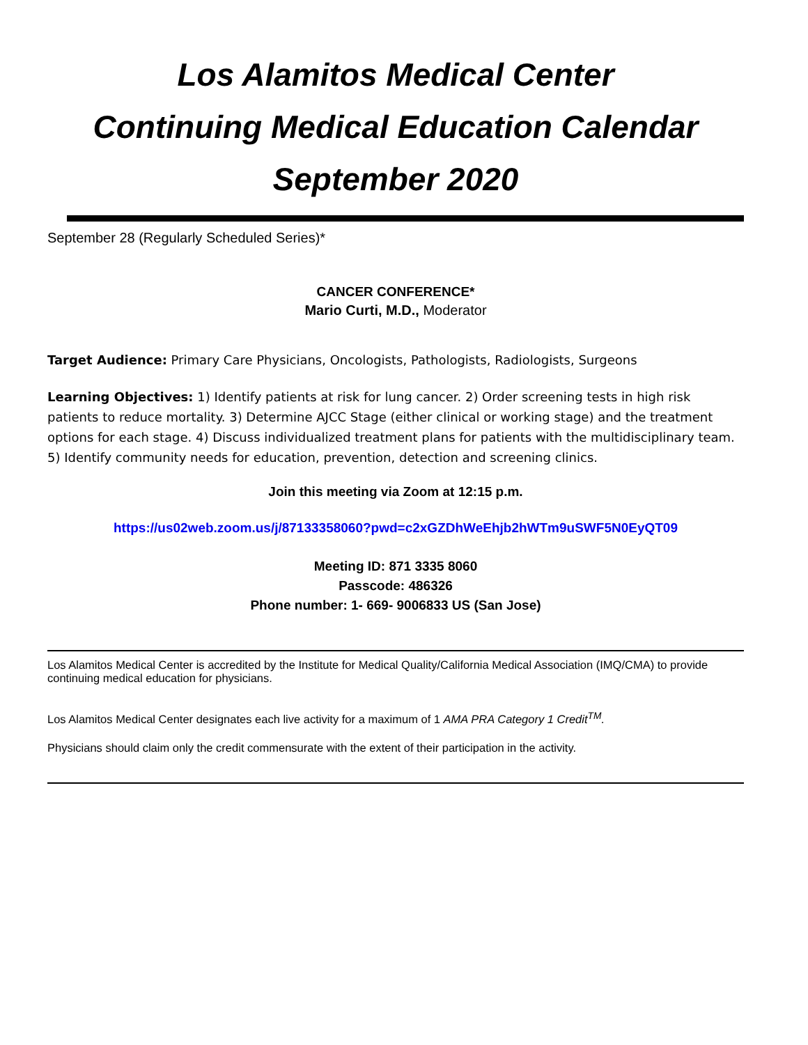Los Alamitos Medical Center
Continuing Medical Education Calendar
September 2020
September 28 (Regularly Scheduled Series)*
CANCER CONFERENCE*
Mario Curti, M.D., Moderator
Target Audience: Primary Care Physicians, Oncologists, Pathologists, Radiologists, Surgeons
Learning Objectives: 1) Identify patients at risk for lung cancer. 2) Order screening tests in high risk patients to reduce mortality. 3) Determine AJCC Stage (either clinical or working stage) and the treatment options for each stage. 4) Discuss individualized treatment plans for patients with the multidisciplinary team. 5) Identify community needs for education, prevention, detection and screening clinics.
Join this meeting via Zoom at 12:15 p.m.
https://us02web.zoom.us/j/87133358060?pwd=c2xGZDhWeEhjb2hWTm9uSWF5N0EyQT09
Meeting ID: 871 3335 8060
Passcode: 486326
Phone number: 1- 669- 9006833 US (San Jose)
Los Alamitos Medical Center is accredited by the Institute for Medical Quality/California Medical Association (IMQ/CMA) to provide continuing medical education for physicians.
Los Alamitos Medical Center designates each live activity for a maximum of 1 AMA PRA Category 1 Credit<sup>TM</sup>.
Physicians should claim only the credit commensurate with the extent of their participation in the activity.